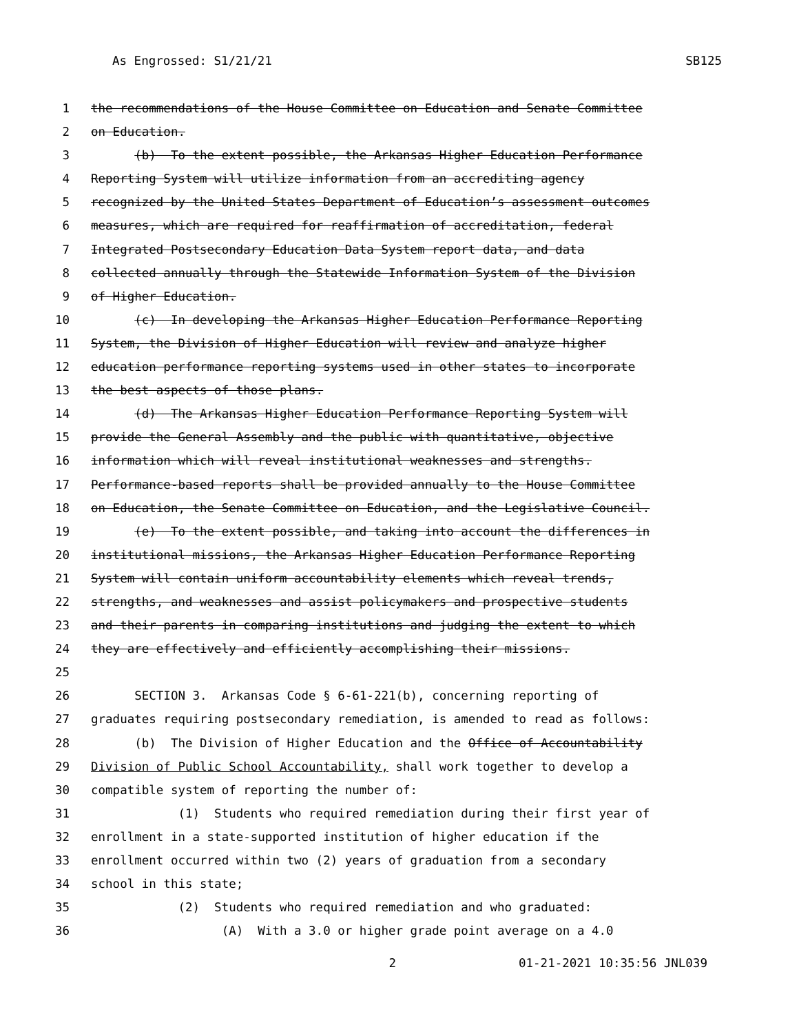As Engrossed: S1/21/21 SB125
1 the recommendations of the House Committee on Education and Senate Committee
2 on Education.
3 (b) To the extent possible, the Arkansas Higher Education Performance
4 Reporting System will utilize information from an accrediting agency
5 recognized by the United States Department of Education’s assessment outcomes
6 measures, which are required for reaffirmation of accreditation, federal
7 Integrated Postsecondary Education Data System report data, and data
8 collected annually through the Statewide Information System of the Division
9 of Higher Education.
10 (c) In developing the Arkansas Higher Education Performance Reporting
11 System, the Division of Higher Education will review and analyze higher
12 education performance reporting systems used in other states to incorporate
13 the best aspects of those plans.
14 (d) The Arkansas Higher Education Performance Reporting System will
15 provide the General Assembly and the public with quantitative, objective
16 information which will reveal institutional weaknesses and strengths.
17 Performance-based reports shall be provided annually to the House Committee
18 on Education, the Senate Committee on Education, and the Legislative Council.
19 (e) To the extent possible, and taking into account the differences in
20 institutional missions, the Arkansas Higher Education Performance Reporting
21 System will contain uniform accountability elements which reveal trends,
22 strengths, and weaknesses and assist policymakers and prospective students
23 and their parents in comparing institutions and judging the extent to which
24 they are effectively and efficiently accomplishing their missions.
25
26 SECTION 3. Arkansas Code § 6-61-221(b), concerning reporting of
27 graduates requiring postsecondary remediation, is amended to read as follows:
28 (b) The Division of Higher Education and the Office of Accountability
29 Division of Public School Accountability, shall work together to develop a
30 compatible system of reporting the number of:
31 (1) Students who required remediation during their first year of
32 enrollment in a state-supported institution of higher education if the
33 enrollment occurred within two (2) years of graduation from a secondary
34 school in this state;
35 (2) Students who required remediation and who graduated:
36 (A) With a 3.0 or higher grade point average on a 4.0
2 01-21-2021 10:35:56 JNL039